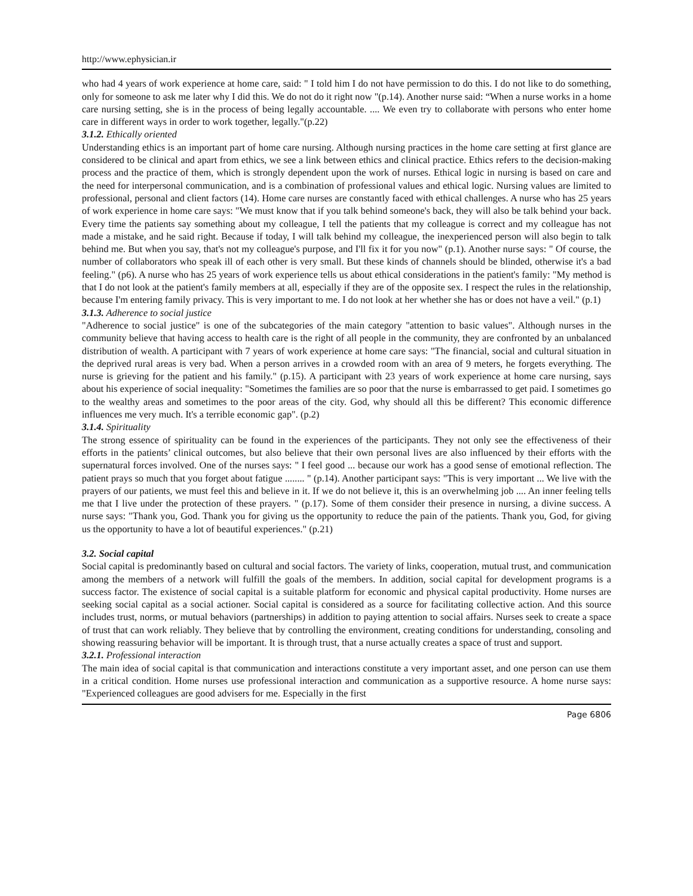http://www.ephysician.ir
who had 4 years of work experience at home care, said: " I told him I do not have permission to do this. I do not like to do something, only for someone to ask me later why I did this. We do not do it right now "(p.14). Another nurse said: “When a nurse works in a home care nursing setting, she is in the process of being legally accountable. .... We even try to collaborate with persons who enter home care in different ways in order to work together, legally."(p.22)
3.1.2. Ethically oriented
Understanding ethics is an important part of home care nursing. Although nursing practices in the home care setting at first glance are considered to be clinical and apart from ethics, we see a link between ethics and clinical practice. Ethics refers to the decision-making process and the practice of them, which is strongly dependent upon the work of nurses. Ethical logic in nursing is based on care and the need for interpersonal communication, and is a combination of professional values and ethical logic. Nursing values are limited to professional, personal and client factors (14). Home care nurses are constantly faced with ethical challenges. A nurse who has 25 years of work experience in home care says: "We must know that if you talk behind someone's back, they will also be talk behind your back. Every time the patients say something about my colleague, I tell the patients that my colleague is correct and my colleague has not made a mistake, and he said right. Because if today, I will talk behind my colleague, the inexperienced person will also begin to talk behind me. But when you say, that's not my colleague's purpose, and I'll fix it for you now" (p.1). Another nurse says: " Of course, the number of collaborators who speak ill of each other is very small. But these kinds of channels should be blinded, otherwise it's a bad feeling." (p6). A nurse who has 25 years of work experience tells us about ethical considerations in the patient's family: "My method is that I do not look at the patient's family members at all, especially if they are of the opposite sex. I respect the rules in the relationship, because I'm entering family privacy. This is very important to me. I do not look at her whether she has or does not have a veil." (p.1)
3.1.3. Adherence to social justice
"Adherence to social justice" is one of the subcategories of the main category "attention to basic values". Although nurses in the community believe that having access to health care is the right of all people in the community, they are confronted by an unbalanced distribution of wealth. A participant with 7 years of work experience at home care says: "The financial, social and cultural situation in the deprived rural areas is very bad. When a person arrives in a crowded room with an area of 9 meters, he forgets everything. The nurse is grieving for the patient and his family." (p.15). A participant with 23 years of work experience at home care nursing, says about his experience of social inequality: "Sometimes the families are so poor that the nurse is embarrassed to get paid. I sometimes go to the wealthy areas and sometimes to the poor areas of the city. God, why should all this be different? This economic difference influences me very much. It's a terrible economic gap". (p.2)
3.1.4. Spirituality
The strong essence of spirituality can be found in the experiences of the participants. They not only see the effectiveness of their efforts in the patients’ clinical outcomes, but also believe that their own personal lives are also influenced by their efforts with the supernatural forces involved. One of the nurses says: " I feel good ... because our work has a good sense of emotional reflection. The patient prays so much that you forget about fatigue ........ " (p.14). Another participant says: "This is very important ... We live with the prayers of our patients, we must feel this and believe in it. If we do not believe it, this is an overwhelming job .... An inner feeling tells me that I live under the protection of these prayers. " (p.17). Some of them consider their presence in nursing, a divine success. A nurse says: "Thank you, God. Thank you for giving us the opportunity to reduce the pain of the patients. Thank you, God, for giving us the opportunity to have a lot of beautiful experiences." (p.21)
3.2. Social capital
Social capital is predominantly based on cultural and social factors. The variety of links, cooperation, mutual trust, and communication among the members of a network will fulfill the goals of the members. In addition, social capital for development programs is a success factor. The existence of social capital is a suitable platform for economic and physical capital productivity. Home nurses are seeking social capital as a social actioner. Social capital is considered as a source for facilitating collective action. And this source includes trust, norms, or mutual behaviors (partnerships) in addition to paying attention to social affairs. Nurses seek to create a space of trust that can work reliably. They believe that by controlling the environment, creating conditions for understanding, consoling and showing reassuring behavior will be important. It is through trust, that a nurse actually creates a space of trust and support.
3.2.1. Professional interaction
The main idea of social capital is that communication and interactions constitute a very important asset, and one person can use them in a critical condition. Home nurses use professional interaction and communication as a supportive resource. A home nurse says: "Experienced colleagues are good advisers for me. Especially in the first
Page 6806